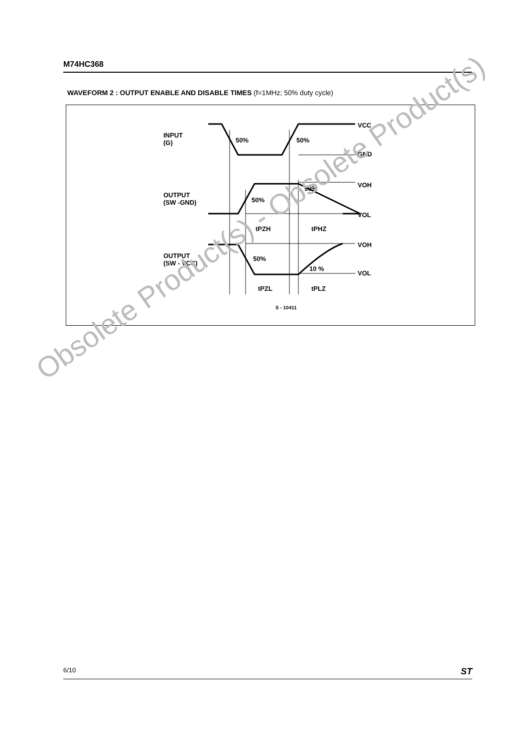M74HC368
WAVEFORM 2 : OUTPUT ENABLE AND DISABLE TIMES (f=1MHz; 50% duty cycle)
INPUT
(G)
50%
50%
VCC
GND
OUTPUT
(SW -GND)
50%
90%
VOH
VOL
tPZH
tPHZ
OUTPUT
(SW - VCC)
50%
10 %
VOH
VOL
tPZL
tPLZ
S - 10411
Obsolete Product(s) - Obsolete Product(s)
6/10 ST